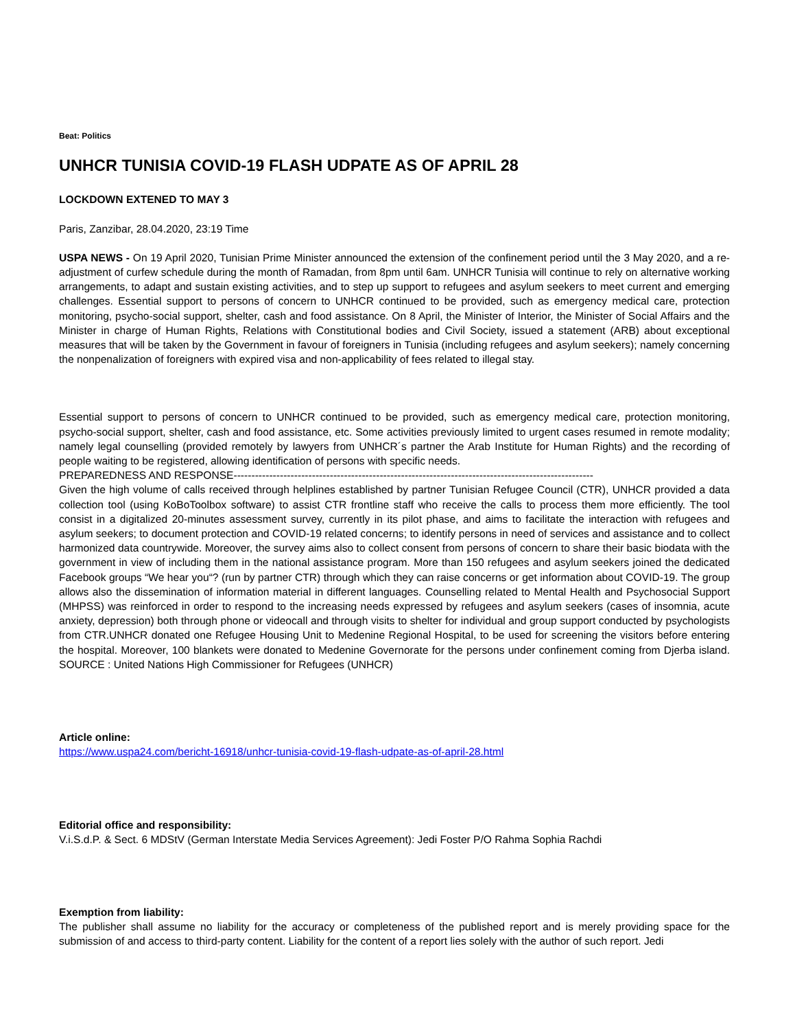Beat: Politics
UNHCR TUNISIA COVID-19 FLASH UDPATE AS OF APRIL 28
LOCKDOWN EXTENED TO MAY 3
Paris, Zanzibar, 28.04.2020, 23:19 Time
USPA NEWS - On 19 April 2020, Tunisian Prime Minister announced the extension of the confinement period until the 3 May 2020, and a re-adjustment of curfew schedule during the month of Ramadan, from 8pm until 6am. UNHCR Tunisia will continue to rely on alternative working arrangements, to adapt and sustain existing activities, and to step up support to refugees and asylum seekers to meet current and emerging challenges. Essential support to persons of concern to UNHCR continued to be provided, such as emergency medical care, protection monitoring, psycho-social support, shelter, cash and food assistance. On 8 April, the Minister of Interior, the Minister of Social Affairs and the Minister in charge of Human Rights, Relations with Constitutional bodies and Civil Society, issued a statement (ARB) about exceptional measures that will be taken by the Government in favour of foreigners in Tunisia (including refugees and asylum seekers); namely concerning the nonpenalization of foreigners with expired visa and non-applicability of fees related to illegal stay.
Essential support to persons of concern to UNHCR continued to be provided, such as emergency medical care, protection monitoring, psycho-social support, shelter, cash and food assistance, etc. Some activities previously limited to urgent cases resumed in remote modality; namely legal counselling (provided remotely by lawyers from UNHCR´s partner the Arab Institute for Human Rights) and the recording of people waiting to be registered, allowing identification of persons with specific needs.
PREPAREDNESS AND RESPONSE-----------------------------------------------------------------------------------------------------
Given the high volume of calls received through helplines established by partner Tunisian Refugee Council (CTR), UNHCR provided a data collection tool (using KoBoToolbox software) to assist CTR frontline staff who receive the calls to process them more efficiently. The tool consist in a digitalized 20-minutes assessment survey, currently in its pilot phase, and aims to facilitate the interaction with refugees and asylum seekers; to document protection and COVID-19 related concerns; to identify persons in need of services and assistance and to collect harmonized data countrywide. Moreover, the survey aims also to collect consent from persons of concern to share their basic biodata with the government in view of including them in the national assistance program. More than 150 refugees and asylum seekers joined the dedicated Facebook groups “We hear you“? (run by partner CTR) through which they can raise concerns or get information about COVID-19. The group allows also the dissemination of information material in different languages. Counselling related to Mental Health and Psychosocial Support (MHPSS) was reinforced in order to respond to the increasing needs expressed by refugees and asylum seekers (cases of insomnia, acute anxiety, depression) both through phone or videocall and through visits to shelter for individual and group support conducted by psychologists from CTR.UNHCR donated one Refugee Housing Unit to Medenine Regional Hospital, to be used for screening the visitors before entering the hospital. Moreover, 100 blankets were donated to Medenine Governorate for the persons under confinement coming from Djerba island. SOURCE : United Nations High Commissioner for Refugees (UNHCR)
Article online:
https://www.uspa24.com/bericht-16918/unhcr-tunisia-covid-19-flash-udpate-as-of-april-28.html
Editorial office and responsibility:
V.i.S.d.P. & Sect. 6 MDStV (German Interstate Media Services Agreement): Jedi Foster P/O Rahma Sophia Rachdi
Exemption from liability:
The publisher shall assume no liability for the accuracy or completeness of the published report and is merely providing space for the submission of and access to third-party content. Liability for the content of a report lies solely with the author of such report. Jedi